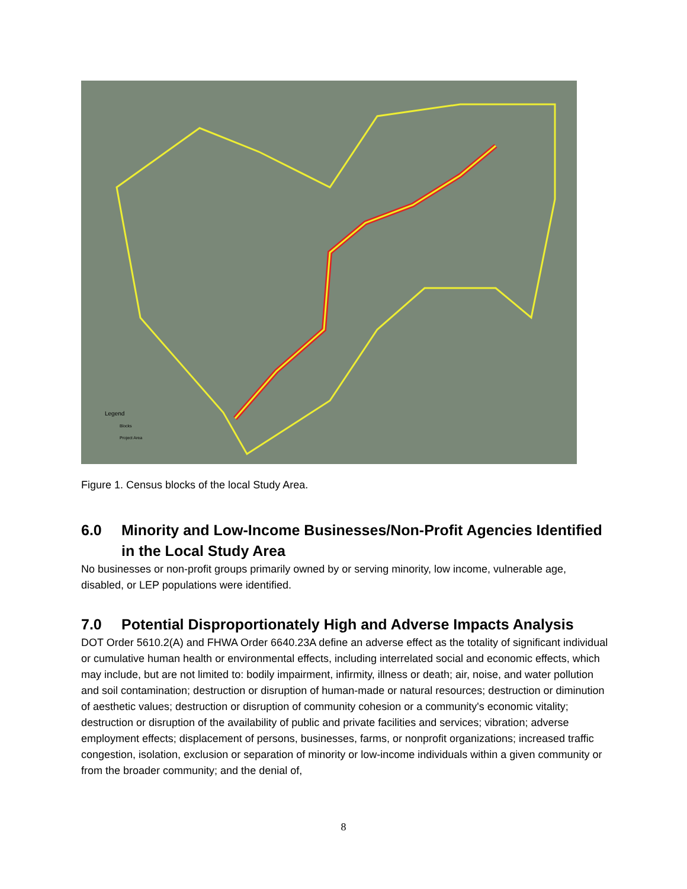Legend
Blocks
Project Area
Figure 1. Census blocks of the local Study Area.
6.0 Minority and Low-Income Businesses/Non-Profit Agencies Identified in the Local Study Area
No businesses or non-profit groups primarily owned by or serving minority, low income, vulnerable age, disabled, or LEP populations were identified.
7.0 Potential Disproportionately High and Adverse Impacts Analysis
DOT Order 5610.2(A) and FHWA Order 6640.23A define an adverse effect as the totality of significant individual or cumulative human health or environmental effects, including interrelated social and economic effects, which may include, but are not limited to: bodily impairment, infirmity, illness or death; air, noise, and water pollution and soil contamination; destruction or disruption of human-made or natural resources; destruction or diminution of aesthetic values; destruction or disruption of community cohesion or a community's economic vitality; destruction or disruption of the availability of public and private facilities and services; vibration; adverse employment effects; displacement of persons, businesses, farms, or nonprofit organizations; increased traffic congestion, isolation, exclusion or separation of minority or low-income individuals within a given community or from the broader community; and the denial of,
8